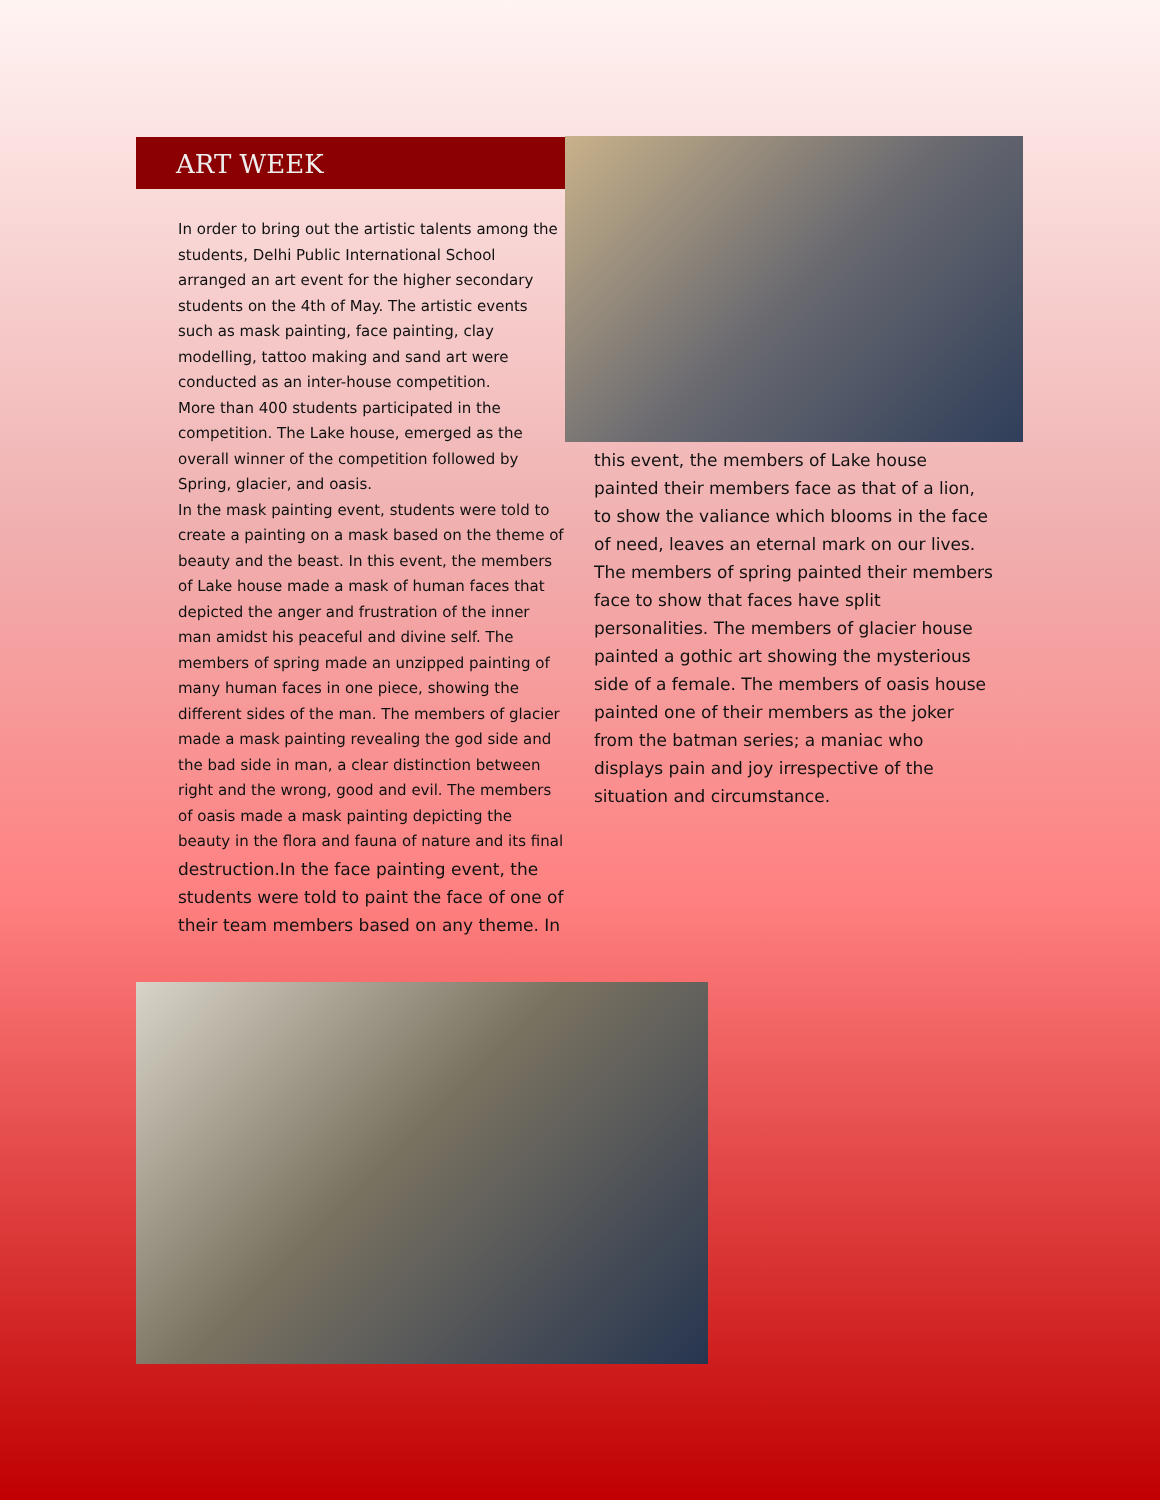ART WEEK
In order to bring out the artistic talents among the students, Delhi Public International School arranged an art event for the higher secondary students on the 4th of May. The artistic events such as mask painting, face painting, clay modelling, tattoo making and sand art were conducted as an inter-house competition.
More than 400 students participated in the competition. The Lake house, emerged as the overall winner of the competition followed by Spring, glacier, and oasis.
In the mask painting event, students were told to create a painting on a mask based on the theme of beauty and the beast. In this event, the members of Lake house made a mask of human faces that depicted the anger and frustration of the inner man amidst his peaceful and divine self. The members of spring made an unzipped painting of many human faces in one piece, showing the different sides of the man. The members of glacier made a mask painting revealing the god side and the bad side in man, a clear distinction between right and the wrong, good and evil. The members of oasis made a mask painting depicting the beauty in the flora and fauna of nature and its final
destruction.In the face painting event, the students were told to paint the face of one of their team members based on any theme. In
this event, the members of Lake house painted their members face as that of a lion, to show the valiance which blooms in the face of need, leaves an eternal mark on our lives. The members of spring painted their members face to show that faces have split personalities. The members of glacier house painted a gothic art showing the mysterious side of a female. The members of oasis house painted one of their members as the joker from the batman series; a maniac who displays pain and joy irrespective of the situation and circumstance.